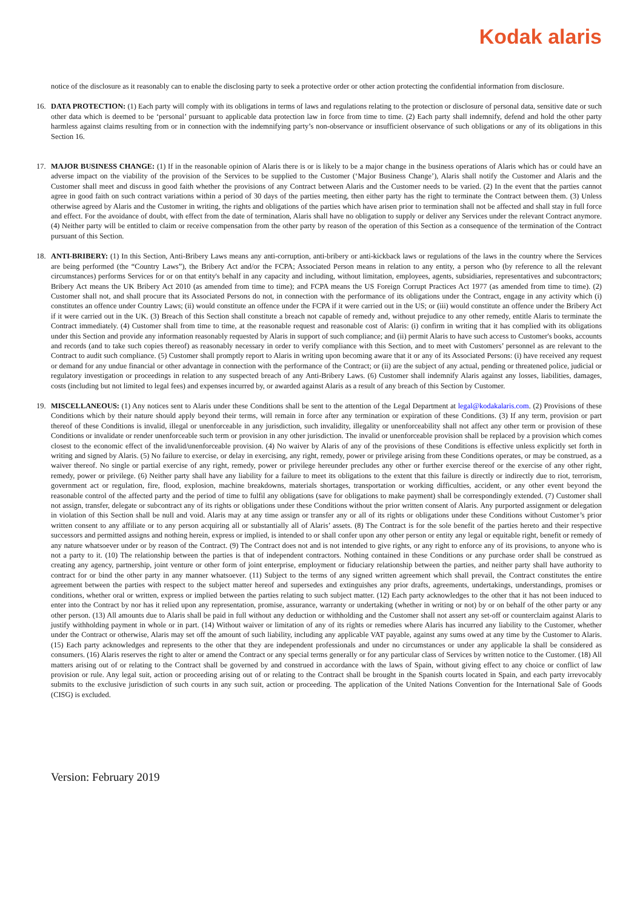Kodak alaris
notice of the disclosure as it reasonably can to enable the disclosing party to seek a protective order or other action protecting the confidential information from disclosure.
16. DATA PROTECTION: (1) Each party will comply with its obligations in terms of laws and regulations relating to the protection or disclosure of personal data, sensitive date or such other data which is deemed to be ‘personal’ pursuant to applicable data protection law in force from time to time. (2) Each party shall indemnify, defend and hold the other party harmless against claims resulting from or in connection with the indemnifying party’s non-observance or insufficient observance of such obligations or any of its obligations in this Section 16.
17. MAJOR BUSINESS CHANGE: (1) If in the reasonable opinion of Alaris there is or is likely to be a major change in the business operations of Alaris which has or could have an adverse impact on the viability of the provision of the Services to be supplied to the Customer (‘Major Business Change’), Alaris shall notify the Customer and Alaris and the Customer shall meet and discuss in good faith whether the provisions of any Contract between Alaris and the Customer needs to be varied. (2) In the event that the parties cannot agree in good faith on such contract variations within a period of 30 days of the parties meeting, then either party has the right to terminate the Contract between them. (3) Unless otherwise agreed by Alaris and the Customer in writing, the rights and obligations of the parties which have arisen prior to termination shall not be affected and shall stay in full force and effect. For the avoidance of doubt, with effect from the date of termination, Alaris shall have no obligation to supply or deliver any Services under the relevant Contract anymore. (4) Neither party will be entitled to claim or receive compensation from the other party by reason of the operation of this Section as a consequence of the termination of the Contract pursuant of this Section.
18. ANTI-BRIBERY: (1) In this Section, Anti-Bribery Laws means any anti-corruption, anti-bribery or anti-kickback laws or regulations of the laws in the country where the Services are being performed (the “Country Laws”), the Bribery Act and/or the FCPA; Associated Person means in relation to any entity, a person who (by reference to all the relevant circumstances) performs Services for or on that entity's behalf in any capacity and including, without limitation, employees, agents, subsidiaries, representatives and subcontractors; Bribery Act means the UK Bribery Act 2010 (as amended from time to time); and FCPA means the US Foreign Corrupt Practices Act 1977 (as amended from time to time). (2) Customer shall not, and shall procure that its Associated Persons do not, in connection with the performance of its obligations under the Contract, engage in any activity which (i) constitutes an offence under Country Laws; (ii) would constitute an offence under the FCPA if it were carried out in the US; or (iii) would constitute an offence under the Bribery Act if it were carried out in the UK. (3) Breach of this Section shall constitute a breach not capable of remedy and, without prejudice to any other remedy, entitle Alaris to terminate the Contract immediately. (4) Customer shall from time to time, at the reasonable request and reasonable cost of Alaris: (i) confirm in writing that it has complied with its obligations under this Section and provide any information reasonably requested by Alaris in support of such compliance; and (ii) permit Alaris to have such access to Customer's books, accounts and records (and to take such copies thereof) as reasonably necessary in order to verify compliance with this Section, and to meet with Customers’ personnel as are relevant to the Contract to audit such compliance. (5) Customer shall promptly report to Alaris in writing upon becoming aware that it or any of its Associated Persons: (i) have received any request or demand for any undue financial or other advantage in connection with the performance of the Contract; or (ii) are the subject of any actual, pending or threatened police, judicial or regulatory investigation or proceedings in relation to any suspected breach of any Anti-Bribery Laws. (6) Customer shall indemnify Alaris against any losses, liabilities, damages, costs (including but not limited to legal fees) and expenses incurred by, or awarded against Alaris as a result of any breach of this Section by Customer.
19. MISCELLANEOUS: (1) Any notices sent to Alaris under these Conditions shall be sent to the attention of the Legal Department at legal@kodakalaris.com. (2) Provisions of these Conditions which by their nature should apply beyond their terms, will remain in force after any termination or expiration of these Conditions. (3) If any term, provision or part thereof of these Conditions is invalid, illegal or unenforceable in any jurisdiction, such invalidity, illegality or unenforceability shall not affect any other term or provision of these Conditions or invalidate or render unenforceable such term or provision in any other jurisdiction. The invalid or unenforceable provision shall be replaced by a provision which comes closest to the economic effect of the invalid/unenforceable provision. (4) No waiver by Alaris of any of the provisions of these Conditions is effective unless explicitly set forth in writing and signed by Alaris. (5) No failure to exercise, or delay in exercising, any right, remedy, power or privilege arising from these Conditions operates, or may be construed, as a waiver thereof. No single or partial exercise of any right, remedy, power or privilege hereunder precludes any other or further exercise thereof or the exercise of any other right, remedy, power or privilege. (6) Neither party shall have any liability for a failure to meet its obligations to the extent that this failure is directly or indirectly due to riot, terrorism, government act or regulation, fire, flood, explosion, machine breakdowns, materials shortages, transportation or working difficulties, accident, or any other event beyond the reasonable control of the affected party and the period of time to fulfil any obligations (save for obligations to make payment) shall be correspondingly extended. (7) Customer shall not assign, transfer, delegate or subcontract any of its rights or obligations under these Conditions without the prior written consent of Alaris. Any purported assignment or delegation in violation of this Section shall be null and void. Alaris may at any time assign or transfer any or all of its rights or obligations under these Conditions without Customer’s prior written consent to any affiliate or to any person acquiring all or substantially all of Alaris’ assets. (8) The Contract is for the sole benefit of the parties hereto and their respective successors and permitted assigns and nothing herein, express or implied, is intended to or shall confer upon any other person or entity any legal or equitable right, benefit or remedy of any nature whatsoever under or by reason of the Contract. (9) The Contract does not and is not intended to give rights, or any right to enforce any of its provisions, to anyone who is not a party to it. (10) The relationship between the parties is that of independent contractors. Nothing contained in these Conditions or any purchase order shall be construed as creating any agency, partnership, joint venture or other form of joint enterprise, employment or fiduciary relationship between the parties, and neither party shall have authority to contract for or bind the other party in any manner whatsoever. (11) Subject to the terms of any signed written agreement which shall prevail, the Contract constitutes the entire agreement between the parties with respect to the subject matter hereof and supersedes and extinguishes any prior drafts, agreements, undertakings, understandings, promises or conditions, whether oral or written, express or implied between the parties relating to such subject matter. (12) Each party acknowledges to the other that it has not been induced to enter into the Contract by nor has it relied upon any representation, promise, assurance, warranty or undertaking (whether in writing or not) by or on behalf of the other party or any other person. (13) All amounts due to Alaris shall be paid in full without any deduction or withholding and the Customer shall not assert any set-off or counterclaim against Alaris to justify withholding payment in whole or in part. (14) Without waiver or limitation of any of its rights or remedies where Alaris has incurred any liability to the Customer, whether under the Contract or otherwise, Alaris may set off the amount of such liability, including any applicable VAT payable, against any sums owed at any time by the Customer to Alaris. (15) Each party acknowledges and represents to the other that they are independent professionals and under no circumstances or under any applicable la shall be considered as consumers. (16) Alaris reserves the right to alter or amend the Contract or any special terms generally or for any particular class of Services by written notice to the Customer. (18) All matters arising out of or relating to the Contract shall be governed by and construed in accordance with the laws of Spain, without giving effect to any choice or conflict of law provision or rule. Any legal suit, action or proceeding arising out of or relating to the Contract shall be brought in the Spanish courts located in Spain, and each party irrevocably submits to the exclusive jurisdiction of such courts in any such suit, action or proceeding. The application of the United Nations Convention for the International Sale of Goods (CISG) is excluded.
Version: February 2019